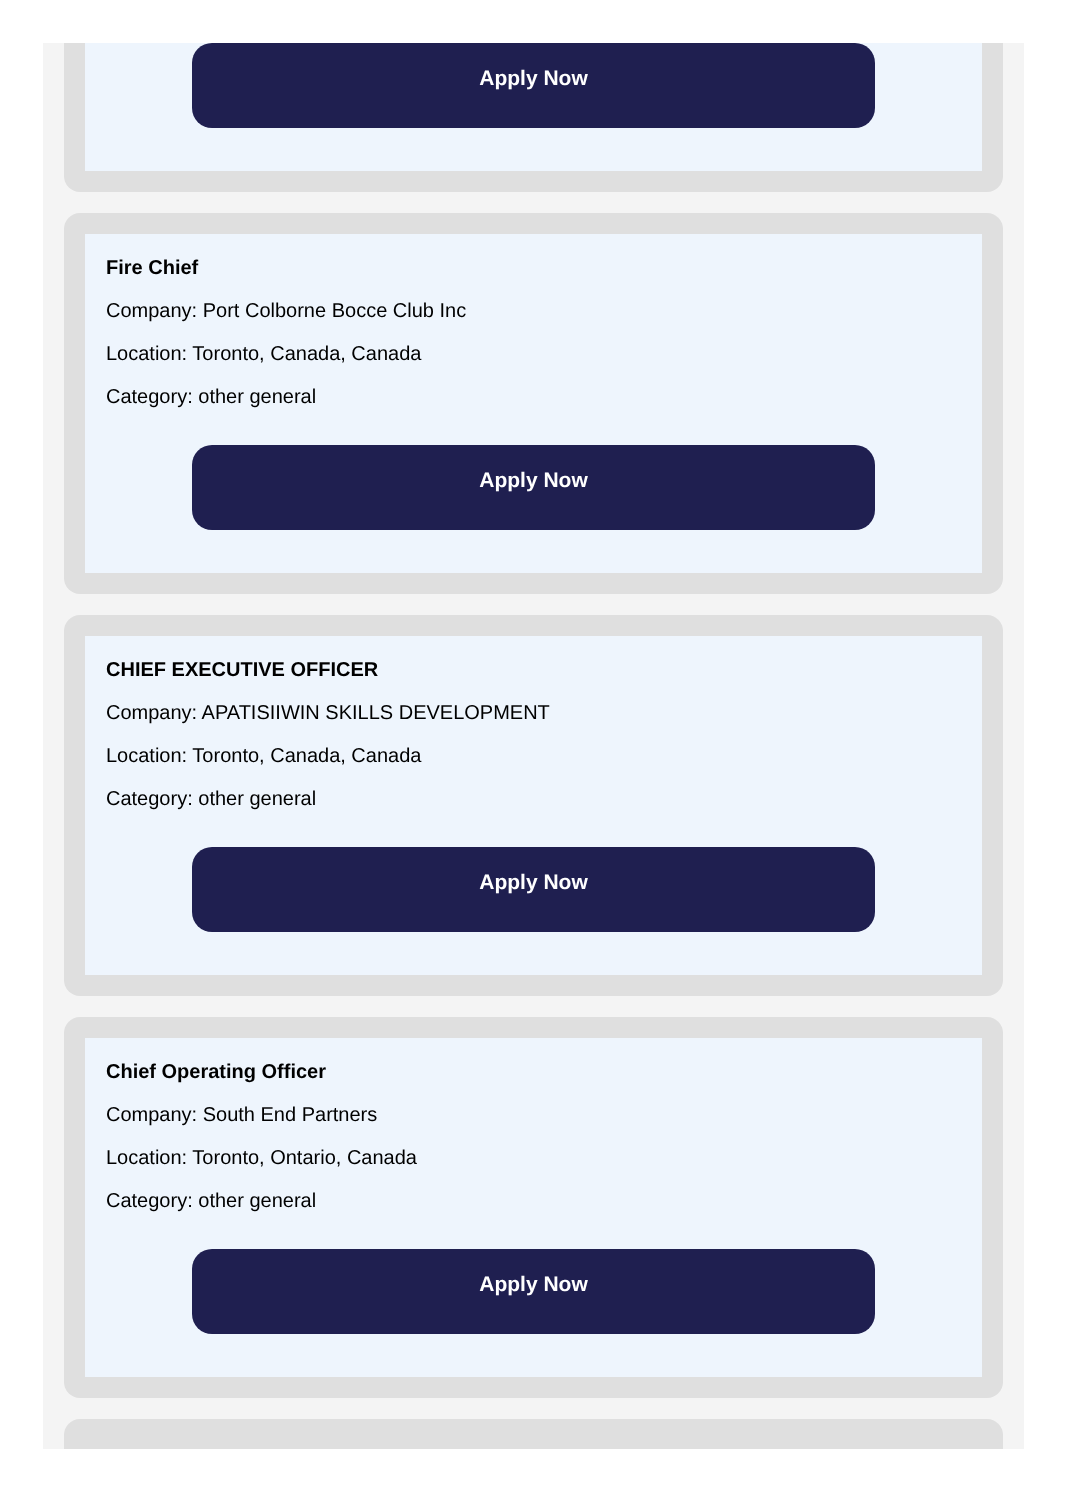Apply Now
Fire Chief
Company: Port Colborne Bocce Club Inc
Location: Toronto, Canada, Canada
Category: other general
Apply Now
CHIEF EXECUTIVE OFFICER
Company: APATISIIWIN SKILLS DEVELOPMENT
Location: Toronto, Canada, Canada
Category: other general
Apply Now
Chief Operating Officer
Company: South End Partners
Location: Toronto, Ontario, Canada
Category: other general
Apply Now